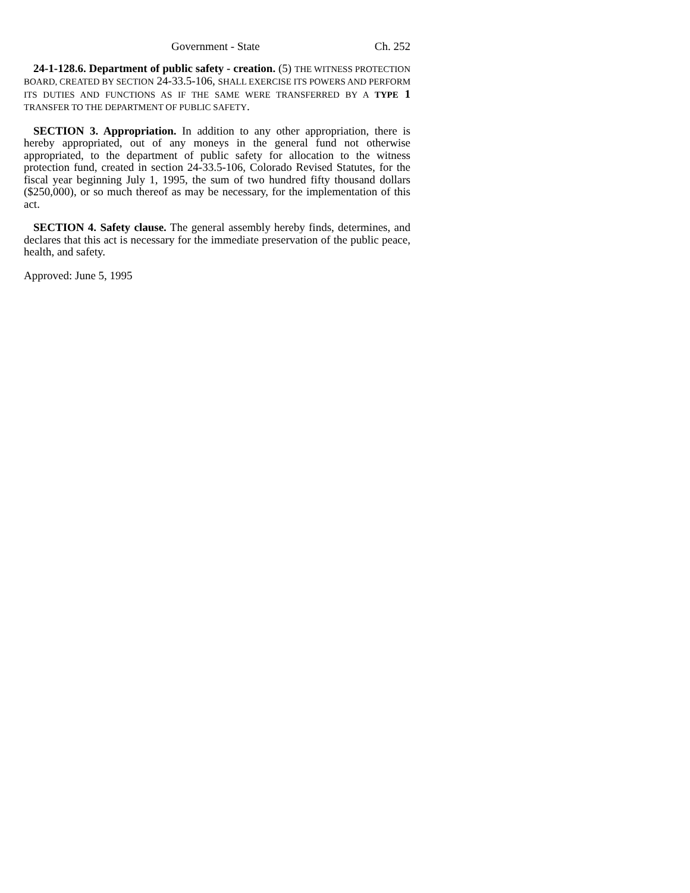Government - State Ch. 252
24-1-128.6. Department of public safety - creation. (5) THE WITNESS PROTECTION BOARD, CREATED BY SECTION 24-33.5-106, SHALL EXERCISE ITS POWERS AND PERFORM ITS DUTIES AND FUNCTIONS AS IF THE SAME WERE TRANSFERRED BY A TYPE 1 TRANSFER TO THE DEPARTMENT OF PUBLIC SAFETY.
SECTION 3. Appropriation. In addition to any other appropriation, there is hereby appropriated, out of any moneys in the general fund not otherwise appropriated, to the department of public safety for allocation to the witness protection fund, created in section 24-33.5-106, Colorado Revised Statutes, for the fiscal year beginning July 1, 1995, the sum of two hundred fifty thousand dollars ($250,000), or so much thereof as may be necessary, for the implementation of this act.
SECTION 4. Safety clause. The general assembly hereby finds, determines, and declares that this act is necessary for the immediate preservation of the public peace, health, and safety.
Approved: June 5, 1995